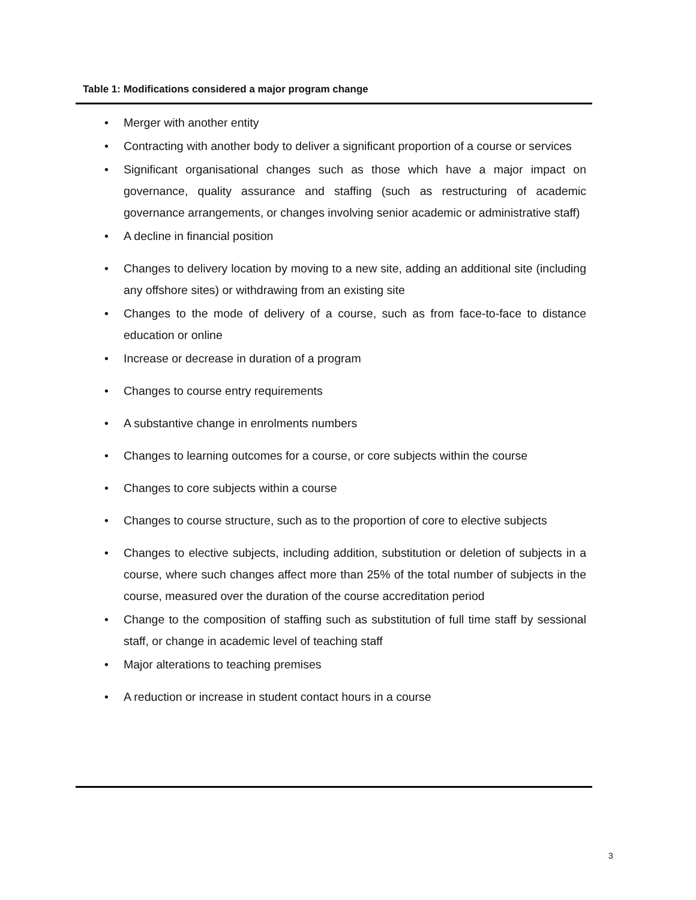Table 1: Modifications considered a major program change
• Merger with another entity
• Contracting with another body to deliver a significant proportion of a course or services
• Significant organisational changes such as those which have a major impact on governance, quality assurance and staffing (such as restructuring of academic governance arrangements, or changes involving senior academic or administrative staff)
• A decline in financial position
• Changes to delivery location by moving to a new site, adding an additional site (including any offshore sites) or withdrawing from an existing site
• Changes to the mode of delivery of a course, such as from face-to-face to distance education or online
• Increase or decrease in duration of a program
• Changes to course entry requirements
• A substantive change in enrolments numbers
• Changes to learning outcomes for a course, or core subjects within the course
• Changes to core subjects within a course
• Changes to course structure, such as to the proportion of core to elective subjects
• Changes to elective subjects, including addition, substitution or deletion of subjects in a course, where such changes affect more than 25% of the total number of subjects in the course, measured over the duration of the course accreditation period
• Change to the composition of staffing such as substitution of full time staff by sessional staff, or change in academic level of teaching staff
• Major alterations to teaching premises
• A reduction or increase in student contact hours in a course
3